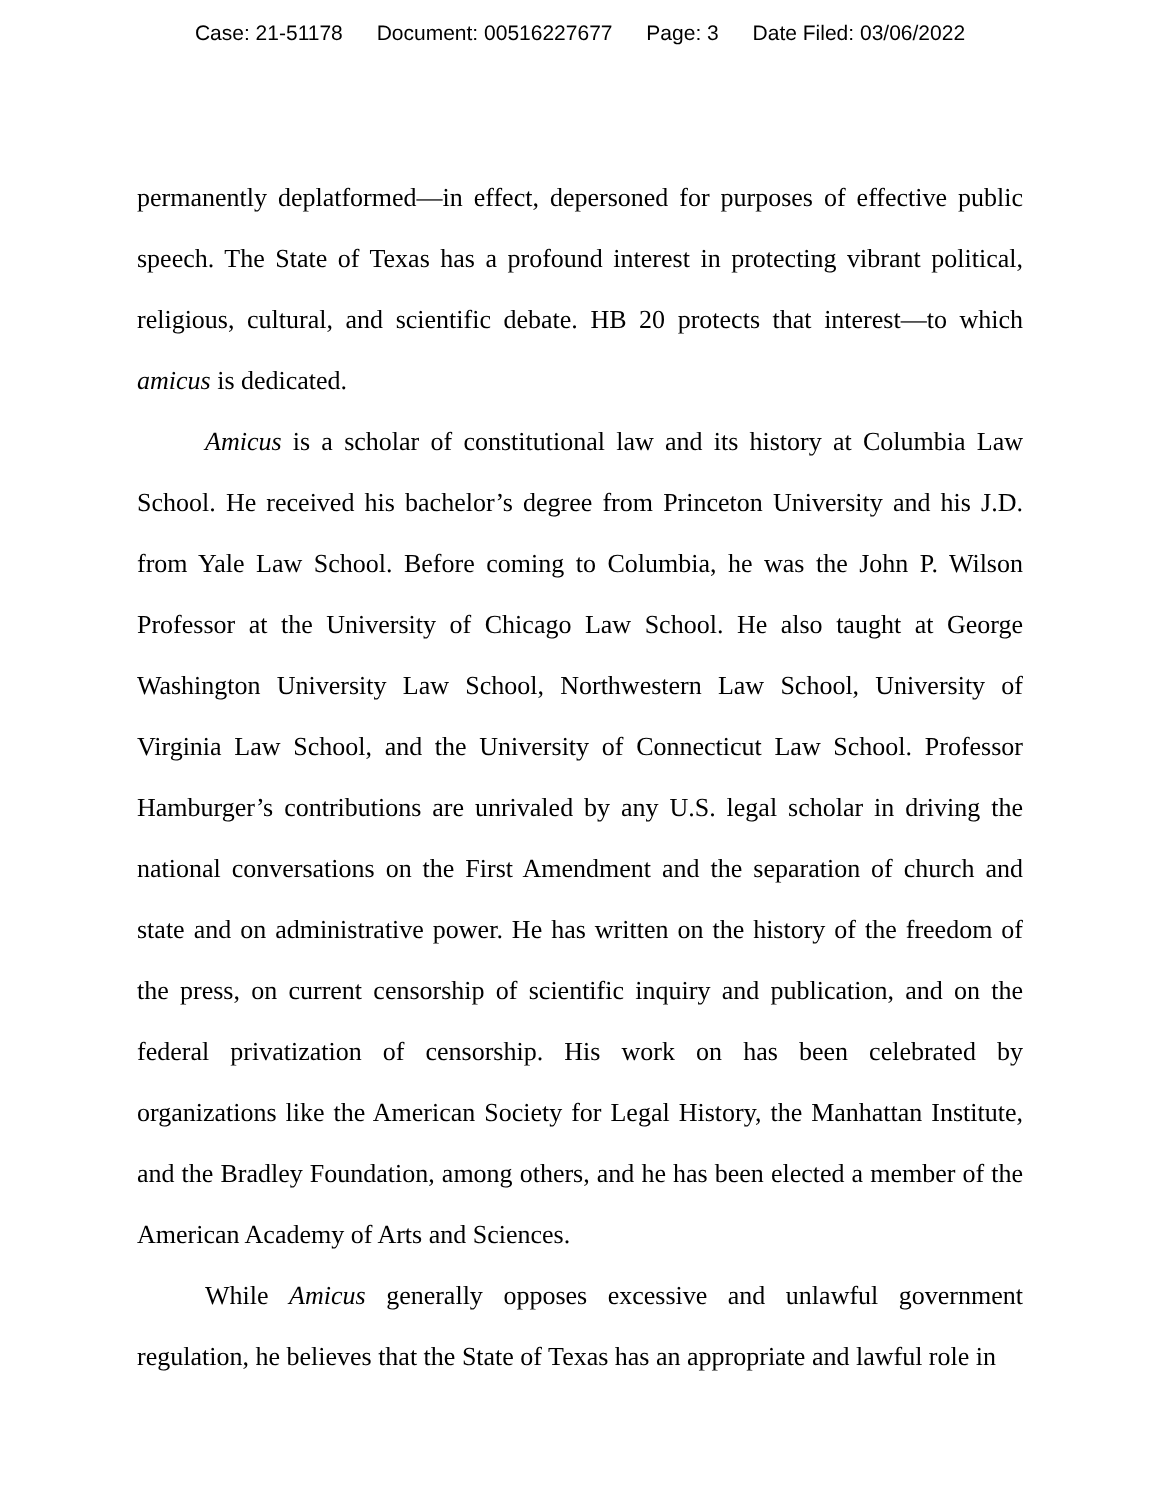Case: 21-51178 Document: 00516227677 Page: 3 Date Filed: 03/06/2022
permanently deplatformed—in effect, depersoned for purposes of effective public speech. The State of Texas has a profound interest in protecting vibrant political, religious, cultural, and scientific debate. HB 20 protects that interest—to which amicus is dedicated.
Amicus is a scholar of constitutional law and its history at Columbia Law School. He received his bachelor’s degree from Princeton University and his J.D. from Yale Law School. Before coming to Columbia, he was the John P. Wilson Professor at the University of Chicago Law School. He also taught at George Washington University Law School, Northwestern Law School, University of Virginia Law School, and the University of Connecticut Law School. Professor Hamburger’s contributions are unrivaled by any U.S. legal scholar in driving the national conversations on the First Amendment and the separation of church and state and on administrative power. He has written on the history of the freedom of the press, on current censorship of scientific inquiry and publication, and on the federal privatization of censorship. His work on has been celebrated by organizations like the American Society for Legal History, the Manhattan Institute, and the Bradley Foundation, among others, and he has been elected a member of the American Academy of Arts and Sciences.
While Amicus generally opposes excessive and unlawful government regulation, he believes that the State of Texas has an appropriate and lawful role in